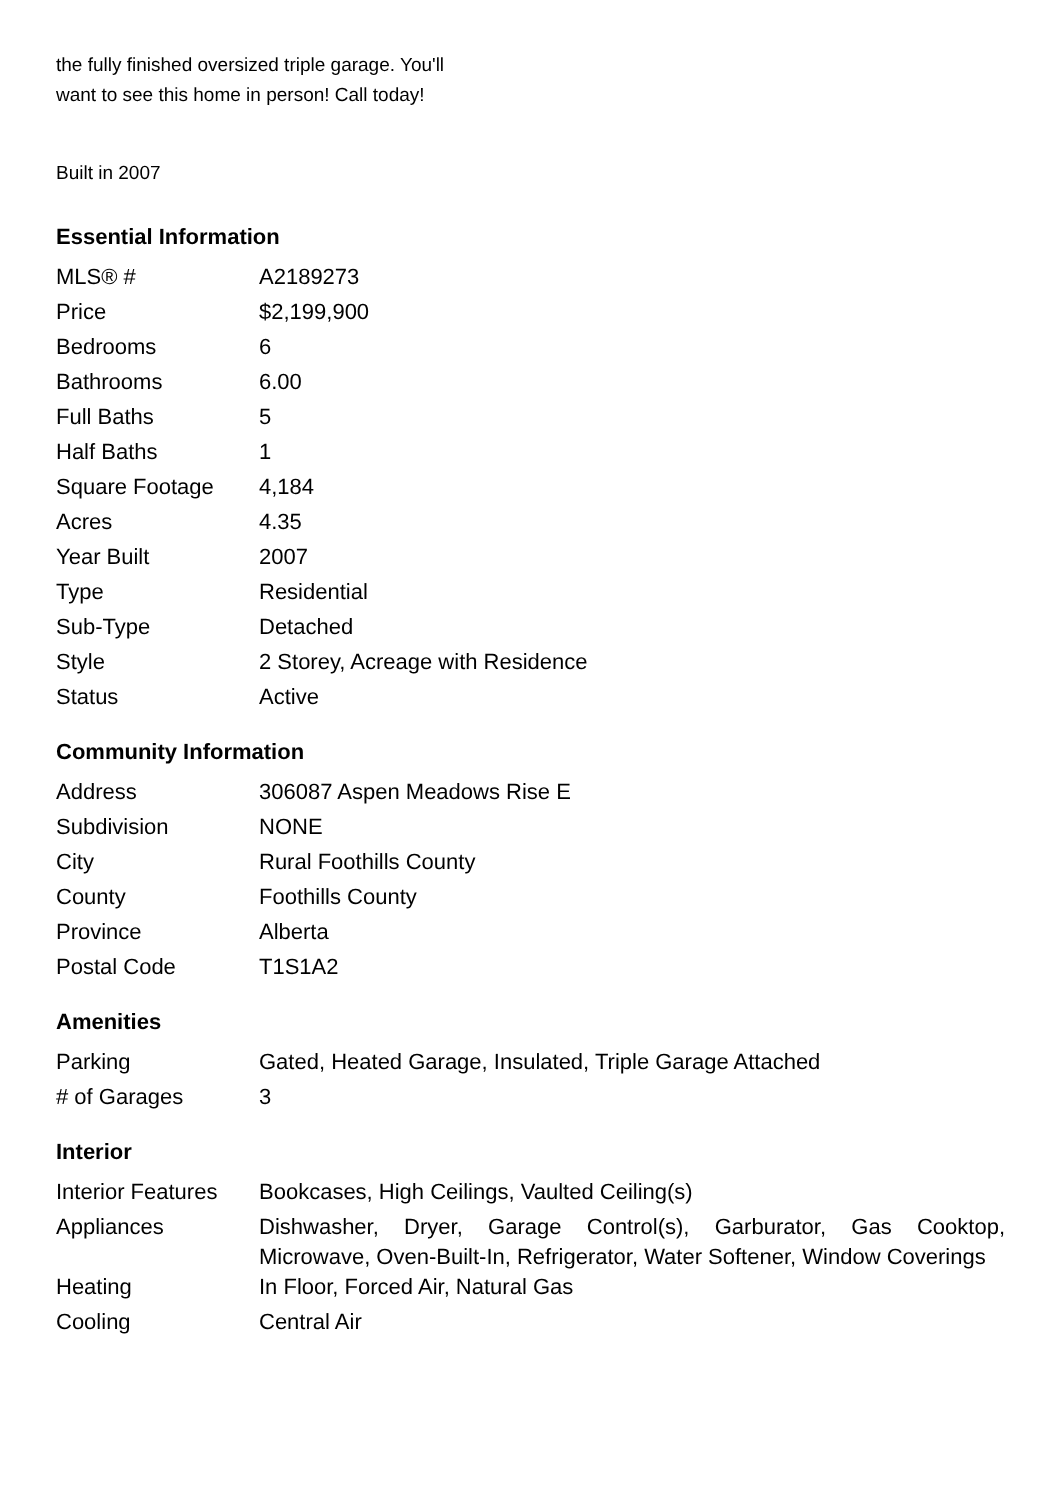the fully finished oversized triple garage. You'll
want to see this home in person! Call today!
Built in 2007
Essential Information
| MLS® # | A2189273 |
| Price | $2,199,900 |
| Bedrooms | 6 |
| Bathrooms | 6.00 |
| Full Baths | 5 |
| Half Baths | 1 |
| Square Footage | 4,184 |
| Acres | 4.35 |
| Year Built | 2007 |
| Type | Residential |
| Sub-Type | Detached |
| Style | 2 Storey, Acreage with Residence |
| Status | Active |
Community Information
| Address | 306087 Aspen Meadows Rise E |
| Subdivision | NONE |
| City | Rural Foothills County |
| County | Foothills County |
| Province | Alberta |
| Postal Code | T1S1A2 |
Amenities
| Parking | Gated, Heated Garage, Insulated, Triple Garage Attached |
| # of Garages | 3 |
Interior
| Interior Features | Bookcases, High Ceilings, Vaulted Ceiling(s) |
| Appliances | Dishwasher, Dryer, Garage Control(s), Garburator, Gas Cooktop, Microwave, Oven-Built-In, Refrigerator, Water Softener, Window Coverings |
| Heating | In Floor, Forced Air, Natural Gas |
| Cooling | Central Air |